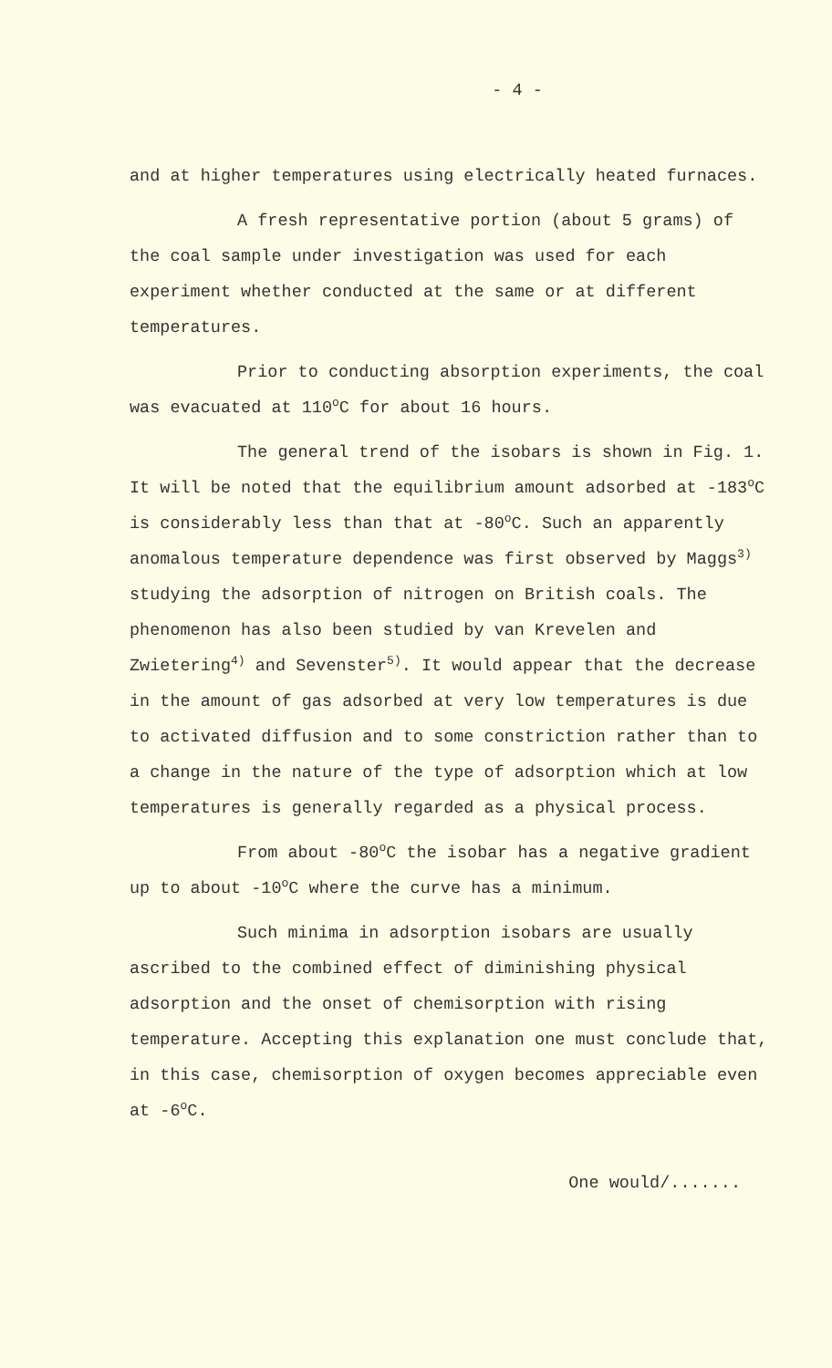- 4 -
and at higher temperatures using electrically heated furnaces.
A fresh representative portion (about 5 grams) of the coal sample under investigation was used for each experiment whether conducted at the same or at different temperatures.
Prior to conducting absorption experiments, the coal was evacuated at 110<sup>o</sup>C for about 16 hours.
The general trend of the isobars is shown in Fig. 1. It will be noted that the equilibrium amount adsorbed at -183<sup>o</sup>C is considerably less than that at -80<sup>o</sup>C. Such an apparently anomalous temperature dependence was first observed by Maggs<sup>3)</sup> studying the adsorption of nitrogen on British coals. The phenomenon has also been studied by van Krevelen and Zwietering<sup>4)</sup> and Sevenster<sup>5)</sup>. It would appear that the decrease in the amount of gas adsorbed at very low temperatures is due to activated diffusion and to some constriction rather than to a change in the nature of the type of adsorption which at low temperatures is generally regarded as a physical process.
From about -80<sup>o</sup>C the isobar has a negative gradient up to about -10<sup>o</sup>C where the curve has a minimum.
Such minima in adsorption isobars are usually ascribed to the combined effect of diminishing physical adsorption and the onset of chemisorption with rising temperature. Accepting this explanation one must conclude that, in this case, chemisorption of oxygen becomes appreciable even at -6<sup>o</sup>C.
One would/.......